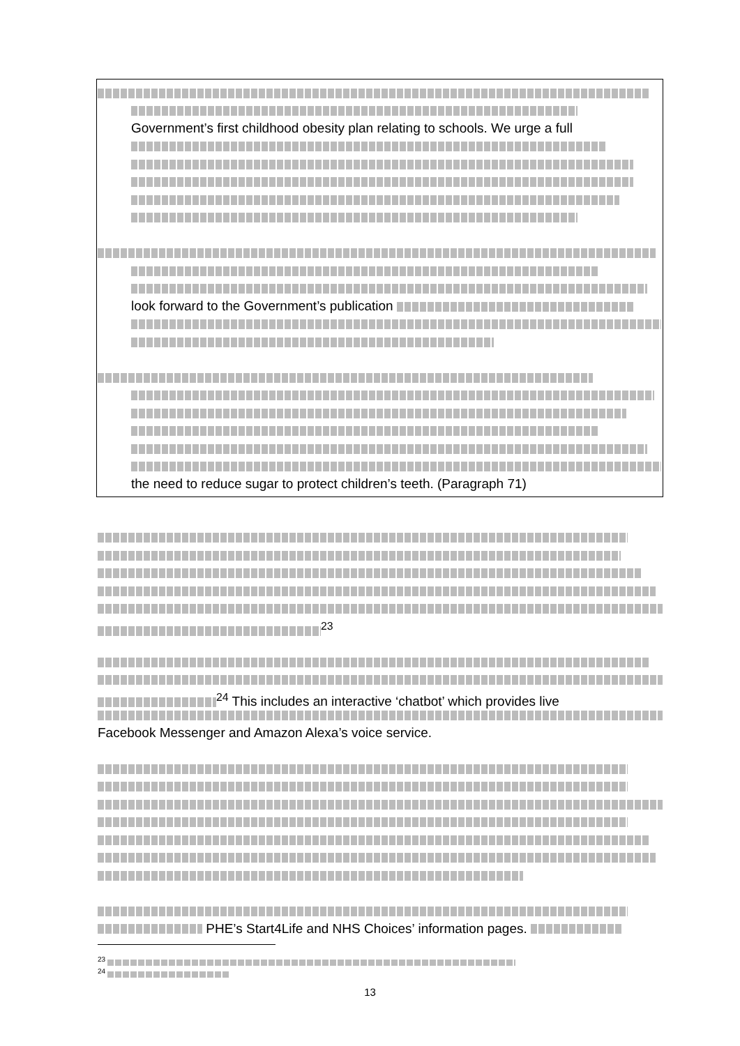Government’s first childhood obesity plan relating to schools. We urge a full
look forward to the Government’s publication
the need to reduce sugar to protect children’s teeth. (Paragraph 71)
<sup>23</sup>
<sup>24</sup> This includes an interactive ‘chatbot’ which provides live
Facebook Messenger and Amazon Alexa’s voice service.
PHE’s Start4Life and NHS Choices’ information pages.
<sup>23</sup>
<sup>24</sup>
13